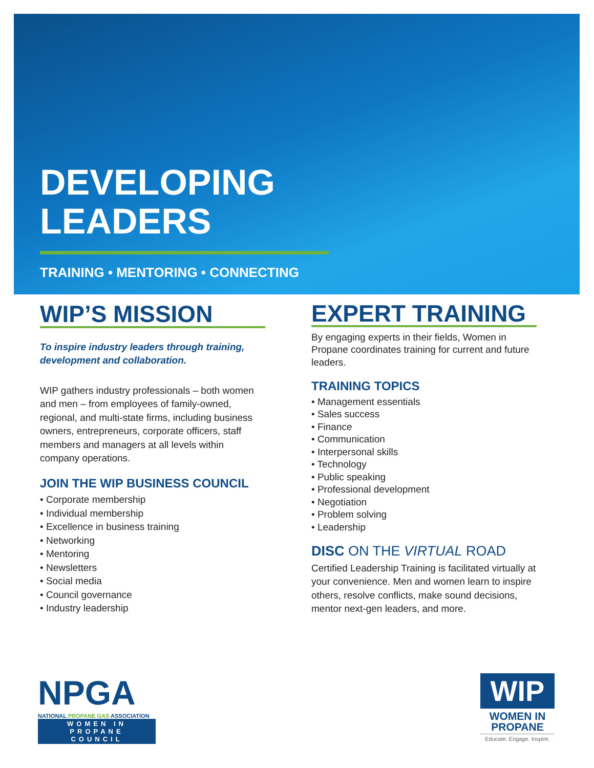DEVELOPING
LEADERS
TRAINING • MENTORING • CONNECTING
WIP’S MISSION
To inspire industry leaders through training, development and collaboration.
WIP gathers industry professionals – both women and men – from employees of family-owned, regional, and multi-state firms, including business owners, entrepreneurs, corporate officers, staff members and managers at all levels within company operations.
JOIN THE WIP BUSINESS COUNCIL
• Corporate membership
• Individual membership
• Excellence in business training
• Networking
• Mentoring
• Newsletters
• Social media
• Council governance
• Industry leadership
EXPERT TRAINING
By engaging experts in their fields, Women in Propane coordinates training for current and future leaders.
TRAINING TOPICS
• Management essentials
• Sales success
• Finance
• Communication
• Interpersonal skills
• Technology
• Public speaking
• Professional development
• Negotiation
• Problem solving
• Leadership
DISC ON THE VIRTUAL ROAD
Certified Leadership Training is facilitated virtually at your convenience. Men and women learn to inspire others, resolve conflicts, make sound decisions, mentor next-gen leaders, and more.
NPGA
NATIONAL PROPANE GAS ASSOCIATION
WOMEN IN PROPANE
COUNCIL
WIP
WOMEN IN
PROPANE
Educate. Engage. Inspire.